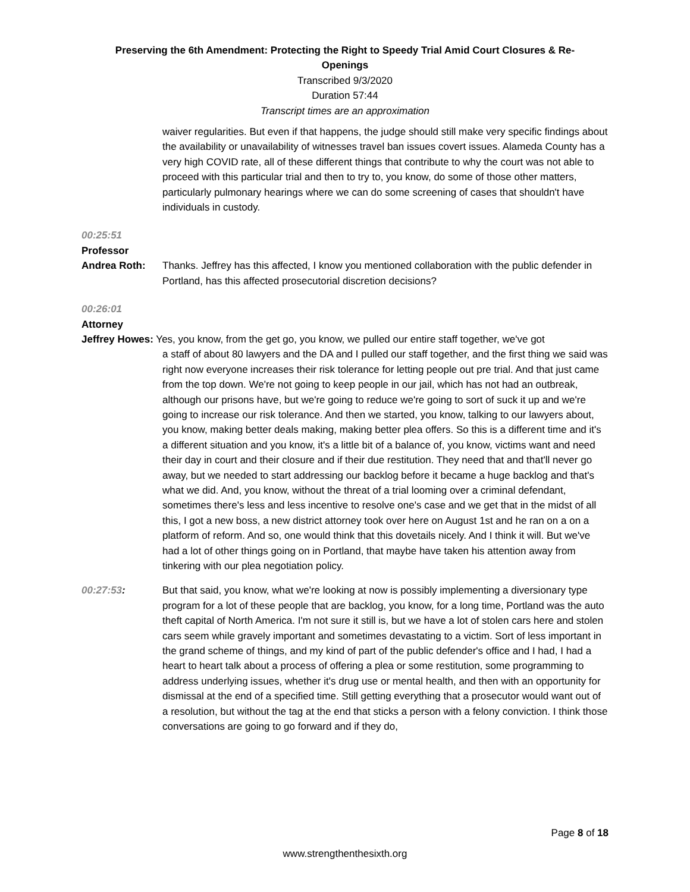Preserving the 6th Amendment: Protecting the Right to Speedy Trial Amid Court Closures & Re-
Openings
Transcribed 9/3/2020
Duration 57:44
Transcript times are an approximation
waiver regularities. But even if that happens, the judge should still make very specific findings about the availability or unavailability of witnesses travel ban issues covert issues. Alameda County has a very high COVID rate, all of these different things that contribute to why the court was not able to proceed with this particular trial and then to try to, you know, do some of those other matters, particularly pulmonary hearings where we can do some screening of cases that shouldn't have individuals in custody.
00:25:51
Professor
Andrea Roth: Thanks. Jeffrey has this affected, I know you mentioned collaboration with the public defender in Portland, has this affected prosecutorial discretion decisions?
00:26:01
Attorney
Jeffrey Howes: Yes, you know, from the get go, you know, we pulled our entire staff together, we've got
a staff of about 80 lawyers and the DA and I pulled our staff together, and the first thing we said was right now everyone increases their risk tolerance for letting people out pre trial. And that just came from the top down. We're not going to keep people in our jail, which has not had an outbreak, although our prisons have, but we're going to reduce we're going to sort of suck it up and we're going to increase our risk tolerance. And then we started, you know, talking to our lawyers about, you know, making better deals making, making better plea offers. So this is a different time and it's a different situation and you know, it's a little bit of a balance of, you know, victims want and need their day in court and their closure and if their due restitution. They need that and that'll never go away, but we needed to start addressing our backlog before it became a huge backlog and that's what we did. And, you know, without the threat of a trial looming over a criminal defendant, sometimes there's less and less incentive to resolve one's case and we get that in the midst of all this, I got a new boss, a new district attorney took over here on August 1st and he ran on a on a platform of reform. And so, one would think that this dovetails nicely. And I think it will. But we've had a lot of other things going on in Portland, that maybe have taken his attention away from tinkering with our plea negotiation policy.
00:27:53: But that said, you know, what we're looking at now is possibly implementing a diversionary type program for a lot of these people that are backlog, you know, for a long time, Portland was the auto theft capital of North America. I'm not sure it still is, but we have a lot of stolen cars here and stolen cars seem while gravely important and sometimes devastating to a victim. Sort of less important in the grand scheme of things, and my kind of part of the public defender's office and I had, I had a heart to heart talk about a process of offering a plea or some restitution, some programming to address underlying issues, whether it's drug use or mental health, and then with an opportunity for dismissal at the end of a specified time. Still getting everything that a prosecutor would want out of a resolution, but without the tag at the end that sticks a person with a felony conviction. I think those conversations are going to go forward and if they do,
Page 8 of 18
www.strengthenthesixth.org